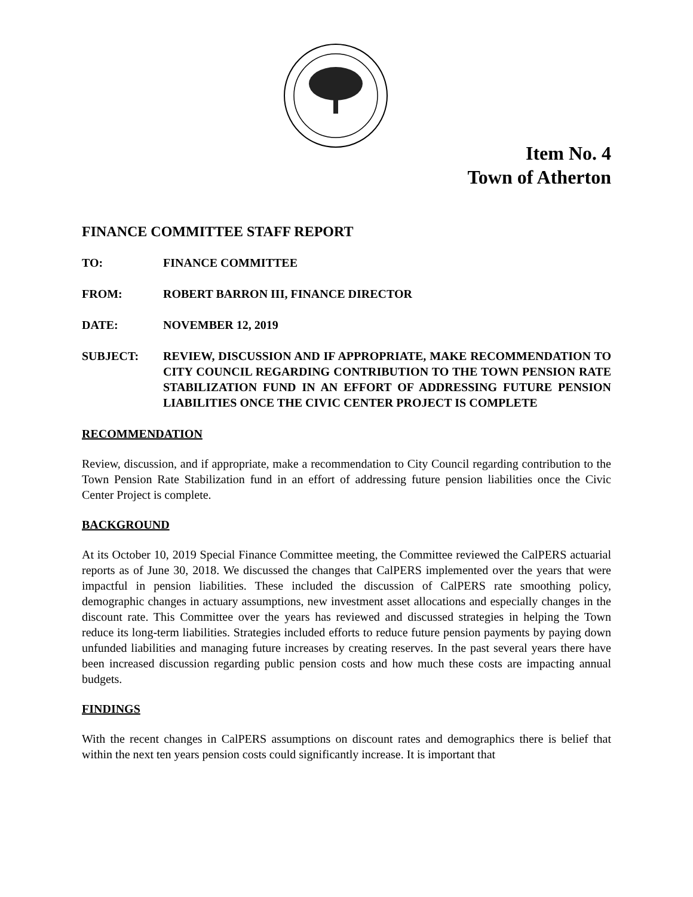Item No. 4
Town of Atherton
FINANCE COMMITTEE STAFF REPORT
TO: FINANCE COMMITTEE
FROM: ROBERT BARRON III, FINANCE DIRECTOR
DATE: NOVEMBER 12, 2019
SUBJECT: REVIEW, DISCUSSION AND IF APPROPRIATE, MAKE RECOMMENDATION TO CITY COUNCIL REGARDING CONTRIBUTION TO THE TOWN PENSION RATE STABILIZATION FUND IN AN EFFORT OF ADDRESSING FUTURE PENSION LIABILITIES ONCE THE CIVIC CENTER PROJECT IS COMPLETE
RECOMMENDATION
Review, discussion, and if appropriate, make a recommendation to City Council regarding contribution to the Town Pension Rate Stabilization fund in an effort of addressing future pension liabilities once the Civic Center Project is complete.
BACKGROUND
At its October 10, 2019 Special Finance Committee meeting, the Committee reviewed the CalPERS actuarial reports as of June 30, 2018. We discussed the changes that CalPERS implemented over the years that were impactful in pension liabilities. These included the discussion of CalPERS rate smoothing policy, demographic changes in actuary assumptions, new investment asset allocations and especially changes in the discount rate. This Committee over the years has reviewed and discussed strategies in helping the Town reduce its long-term liabilities. Strategies included efforts to reduce future pension payments by paying down unfunded liabilities and managing future increases by creating reserves. In the past several years there have been increased discussion regarding public pension costs and how much these costs are impacting annual budgets.
FINDINGS
With the recent changes in CalPERS assumptions on discount rates and demographics there is belief that within the next ten years pension costs could significantly increase. It is important that